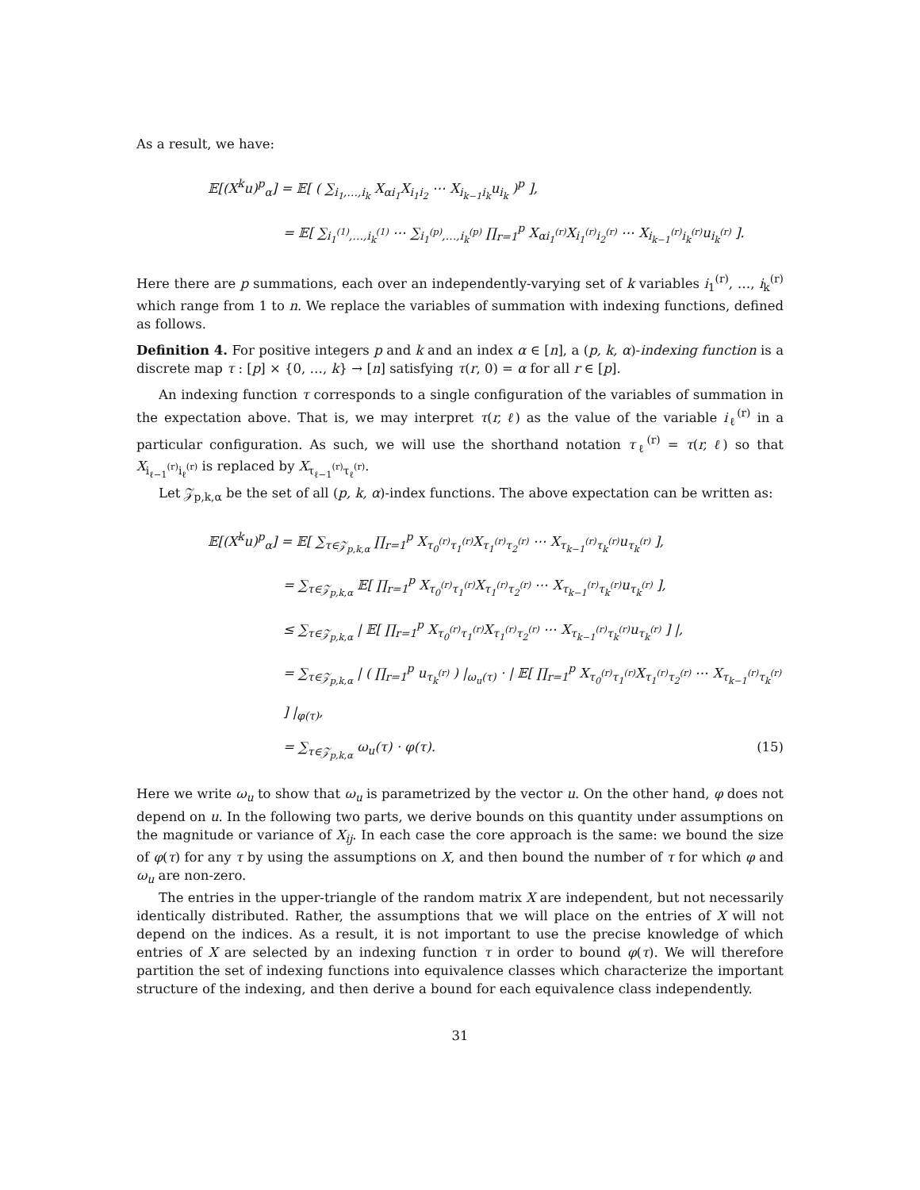As a result, we have:
𝔼[(X<sup>k</sup>u)<sup>p</sup><sub>α</sub>] = 𝔼[ ( ∑<sub>i<sub>1</sub>,…,i<sub>k</sub></sub> X<sub>αi<sub>1</sub></sub>X<sub>i<sub>1</sub>i<sub>2</sub></sub> ⋯ X<sub>i<sub>k−1</sub>i<sub>k</sub></sub>u<sub>i<sub>k</sub></sub> )<sup>p</sup> ],
= 𝔼[ ∑<sub>i<sub>1</sub><sup>(1)</sup>,…,i<sub>k</sub><sup>(1)</sup></sub> ⋯ ∑<sub>i<sub>1</sub><sup>(p)</sup>,…,i<sub>k</sub><sup>(p)</sup></sub> ∏<sub>r=1</sub><sup>p</sup> X<sub>αi<sub>1</sub><sup>(r)</sup></sub>X<sub>i<sub>1</sub><sup>(r)</sup>i<sub>2</sub><sup>(r)</sup></sub> ⋯ X<sub>i<sub>k−1</sub><sup>(r)</sup>i<sub>k</sub><sup>(r)</sup></sub>u<sub>i<sub>k</sub><sup>(r)</sup></sub> ].
Here there are p summations, each over an independently-varying set of k variables i<sub>1</sub><sup>(r)</sup>, …, i<sub>k</sub><sup>(r)</sup> which range from 1 to n. We replace the variables of summation with indexing functions, defined as follows.
Definition 4. For positive integers p and k and an index α ∈ [n], a (p, k, α)-indexing function is a discrete map τ : [p] × {0, …, k} → [n] satisfying τ(r, 0) = α for all r ∈ [p].
An indexing function τ corresponds to a single configuration of the variables of summation in the expectation above. That is, we may interpret τ(r, ℓ) as the value of the variable i<sub>ℓ</sub><sup>(r)</sup> in a particular configuration. As such, we will use the shorthand notation τ<sub>ℓ</sub><sup>(r)</sup> = τ(r, ℓ) so that X<sub>i<sub>ℓ−1</sub><sup>(r)</sup>i<sub>ℓ</sub><sup>(r)</sup></sub> is replaced by X<sub>τ<sub>ℓ−1</sub><sup>(r)</sup>τ<sub>ℓ</sub><sup>(r)</sup></sub>.
Let 𝒵<sub>p,k,α</sub> be the set of all (p, k, α)-index functions. The above expectation can be written as:
𝔼[(X<sup>k</sup>u)<sup>p</sup><sub>α</sub>] = 𝔼[ ∑<sub>τ∈𝒵<sub>p,k,α</sub></sub> ∏<sub>r=1</sub><sup>p</sup> X<sub>τ<sub>0</sub><sup>(r)</sup>τ<sub>1</sub><sup>(r)</sup></sub>X<sub>τ<sub>1</sub><sup>(r)</sup>τ<sub>2</sub><sup>(r)</sup></sub> ⋯ X<sub>τ<sub>k−1</sub><sup>(r)</sup>τ<sub>k</sub><sup>(r)</sup></sub>u<sub>τ<sub>k</sub><sup>(r)</sup></sub> ],
= ∑<sub>τ∈𝒵<sub>p,k,α</sub></sub> 𝔼[ ∏<sub>r=1</sub><sup>p</sup> X<sub>τ<sub>0</sub><sup>(r)</sup>τ<sub>1</sub><sup>(r)</sup></sub>X<sub>τ<sub>1</sub><sup>(r)</sup>τ<sub>2</sub><sup>(r)</sup></sub> ⋯ X<sub>τ<sub>k−1</sub><sup>(r)</sup>τ<sub>k</sub><sup>(r)</sup></sub>u<sub>τ<sub>k</sub><sup>(r)</sup></sub> ],
≤ ∑<sub>τ∈𝒵<sub>p,k,α</sub></sub> | 𝔼[ ∏<sub>r=1</sub><sup>p</sup> X<sub>τ<sub>0</sub><sup>(r)</sup>τ<sub>1</sub><sup>(r)</sup></sub>X<sub>τ<sub>1</sub><sup>(r)</sup>τ<sub>2</sub><sup>(r)</sup></sub> ⋯ X<sub>τ<sub>k−1</sub><sup>(r)</sup>τ<sub>k</sub><sup>(r)</sup></sub>u<sub>τ<sub>k</sub><sup>(r)</sup></sub> ] |,
= ∑<sub>τ∈𝒵<sub>p,k,α</sub></sub> | ( ∏<sub>r=1</sub><sup>p</sup> u<sub>τ<sub>k</sub><sup>(r)</sup></sub> ) |<sub>ω<sub>u</sub>(τ)</sub> · | 𝔼[ ∏<sub>r=1</sub><sup>p</sup> X<sub>τ<sub>0</sub><sup>(r)</sup>τ<sub>1</sub><sup>(r)</sup></sub>X<sub>τ<sub>1</sub><sup>(r)</sup>τ<sub>2</sub><sup>(r)</sup></sub> ⋯ X<sub>τ<sub>k−1</sub><sup>(r)</sup>τ<sub>k</sub><sup>(r)</sup></sub> ] |<sub>φ(τ)</sub>,
= ∑<sub>τ∈𝒵<sub>p,k,α</sub></sub> ω<sub>u</sub>(τ) · φ(τ). (15)
Here we write ω<sub>u</sub> to show that ω<sub>u</sub> is parametrized by the vector u. On the other hand, φ does not depend on u. In the following two parts, we derive bounds on this quantity under assumptions on the magnitude or variance of X<sub>ij</sub>. In each case the core approach is the same: we bound the size of φ(τ) for any τ by using the assumptions on X, and then bound the number of τ for which φ and ω<sub>u</sub> are non-zero.
The entries in the upper-triangle of the random matrix X are independent, but not necessarily identically distributed. Rather, the assumptions that we will place on the entries of X will not depend on the indices. As a result, it is not important to use the precise knowledge of which entries of X are selected by an indexing function τ in order to bound φ(τ). We will therefore partition the set of indexing functions into equivalence classes which characterize the important structure of the indexing, and then derive a bound for each equivalence class independently.
31